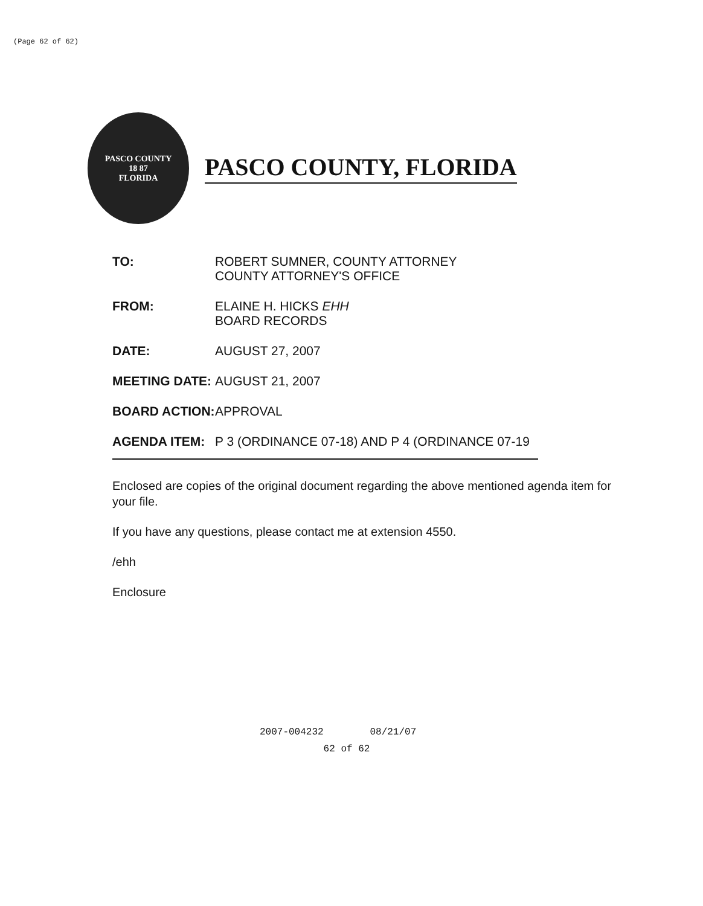(Page 62 of 62)
PASCO COUNTY
18 87
FLORIDA
PASCO COUNTY, FLORIDA
| TO: | ROBERT SUMNER, COUNTY ATTORNEY COUNTY ATTORNEY'S OFFICE |
| FROM: | ELAINE H. HICKS EHH BOARD RECORDS |
| DATE: | AUGUST 27, 2007 |
| MEETING DATE: | AUGUST 21, 2007 |
| BOARD ACTION: | APPROVAL |
| AGENDA ITEM: | P 3 (ORDINANCE 07-18) AND P 4 (ORDINANCE 07-19 |
Enclosed are copies of the original document regarding the above mentioned agenda item for your file.
If you have any questions, please contact me at extension 4550.
/ehh
Enclosure
2007-004232 08/21/07
62 of 62